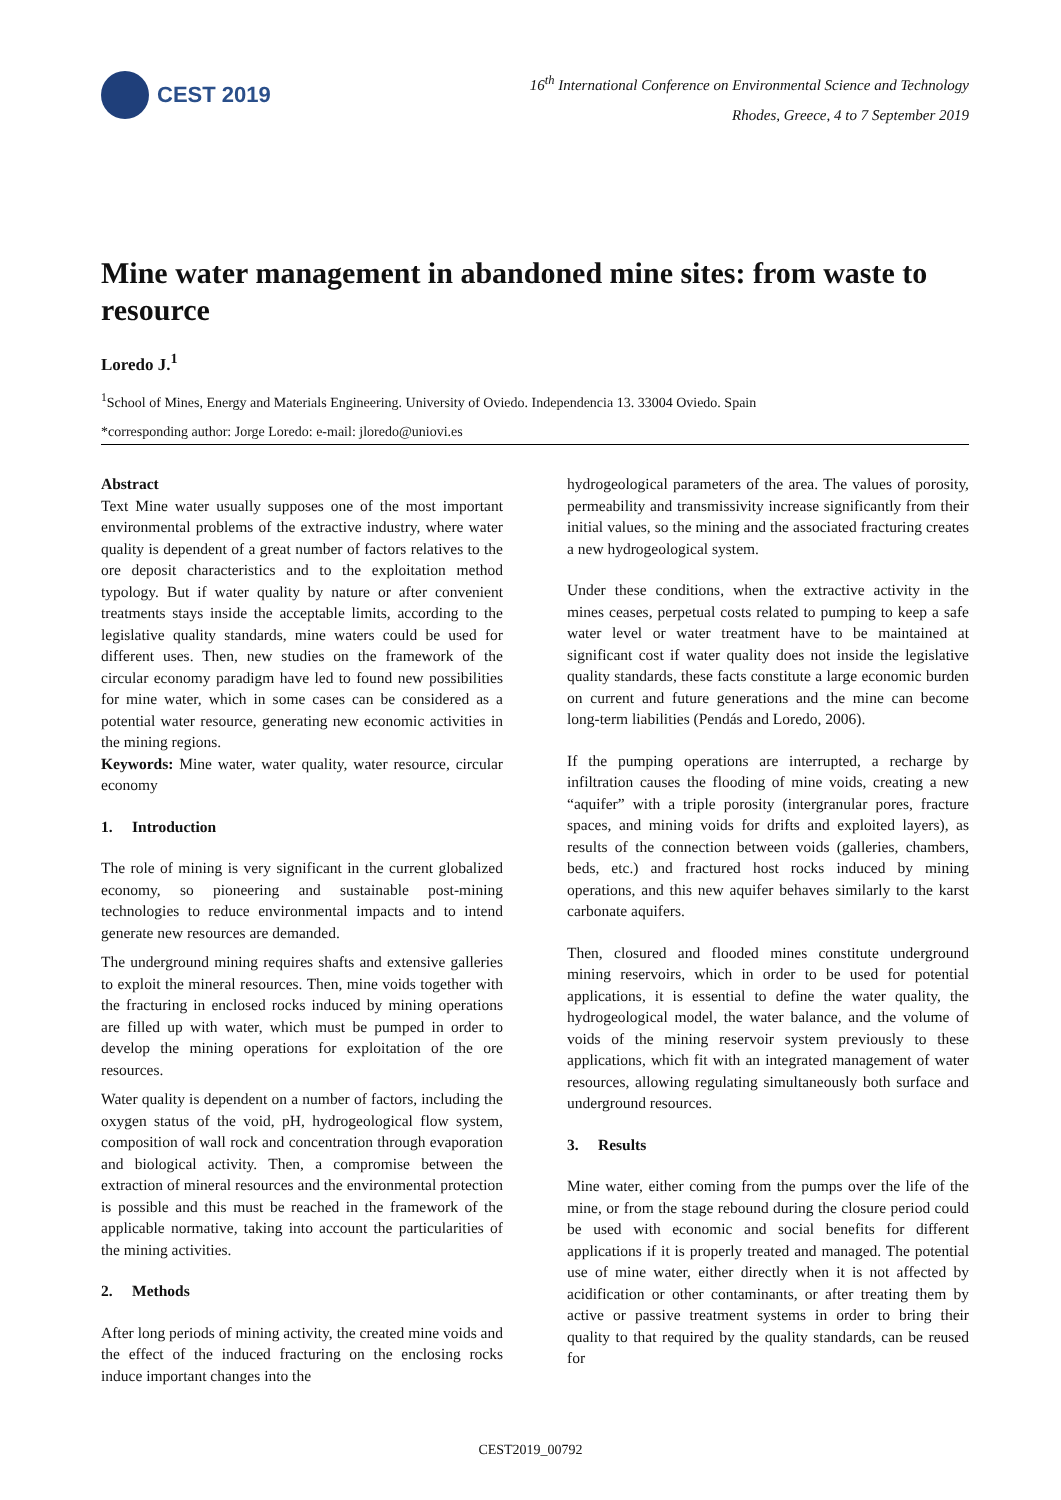CEST 2019
16<sup>th</sup> International Conference on Environmental Science and Technology
Rhodes, Greece, 4 to 7 September 2019
Mine water management in abandoned mine sites: from waste to resource
Loredo J.<sup>1</sup>
<sup>1</sup> School of Mines, Energy and Materials Engineering. University of Oviedo. Independencia 13. 33004 Oviedo. Spain
*corresponding author: Jorge Loredo: e-mail: jloredo@uniovi.es
Abstract
Text Mine water usually supposes one of the most important environmental problems of the extractive industry, where water quality is dependent of a great number of factors relatives to the ore deposit characteristics and to the exploitation method typology. But if water quality by nature or after convenient treatments stays inside the acceptable limits, according to the legislative quality standards, mine waters could be used for different uses. Then, new studies on the framework of the circular economy paradigm have led to found new possibilities for mine water, which in some cases can be considered as a potential water resource, generating new economic activities in the mining regions.
Keywords: Mine water, water quality, water resource, circular economy
1. Introduction
The role of mining is very significant in the current globalized economy, so pioneering and sustainable post-mining technologies to reduce environmental impacts and to intend generate new resources are demanded.
The underground mining requires shafts and extensive galleries to exploit the mineral resources. Then, mine voids together with the fracturing in enclosed rocks induced by mining operations are filled up with water, which must be pumped in order to develop the mining operations for exploitation of the ore resources.
Water quality is dependent on a number of factors, including the oxygen status of the void, pH, hydrogeological flow system, composition of wall rock and concentration through evaporation and biological activity. Then, a compromise between the extraction of mineral resources and the environmental protection is possible and this must be reached in the framework of the applicable normative, taking into account the particularities of the mining activities.
2. Methods
After long periods of mining activity, the created mine voids and the effect of the induced fracturing on the enclosing rocks induce important changes into the
hydrogeological parameters of the area. The values of porosity, permeability and transmissivity increase significantly from their initial values, so the mining and the associated fracturing creates a new hydrogeological system.
Under these conditions, when the extractive activity in the mines ceases, perpetual costs related to pumping to keep a safe water level or water treatment have to be maintained at significant cost if water quality does not inside the legislative quality standards, these facts constitute a large economic burden on current and future generations and the mine can become long-term liabilities (Pendás and Loredo, 2006).
If the pumping operations are interrupted, a recharge by infiltration causes the flooding of mine voids, creating a new “aquifer” with a triple porosity (intergranular pores, fracture spaces, and mining voids for drifts and exploited layers), as results of the connection between voids (galleries, chambers, beds, etc.) and fractured host rocks induced by mining operations, and this new aquifer behaves similarly to the karst carbonate aquifers.
Then, closured and flooded mines constitute underground mining reservoirs, which in order to be used for potential applications, it is essential to define the water quality, the hydrogeological model, the water balance, and the volume of voids of the mining reservoir system previously to these applications, which fit with an integrated management of water resources, allowing regulating simultaneously both surface and underground resources.
3. Results
Mine water, either coming from the pumps over the life of the mine, or from the stage rebound during the closure period could be used with economic and social benefits for different applications if it is properly treated and managed. The potential use of mine water, either directly when it is not affected by acidification or other contaminants, or after treating them by active or passive treatment systems in order to bring their quality to that required by the quality standards, can be reused for
CEST2019_00792